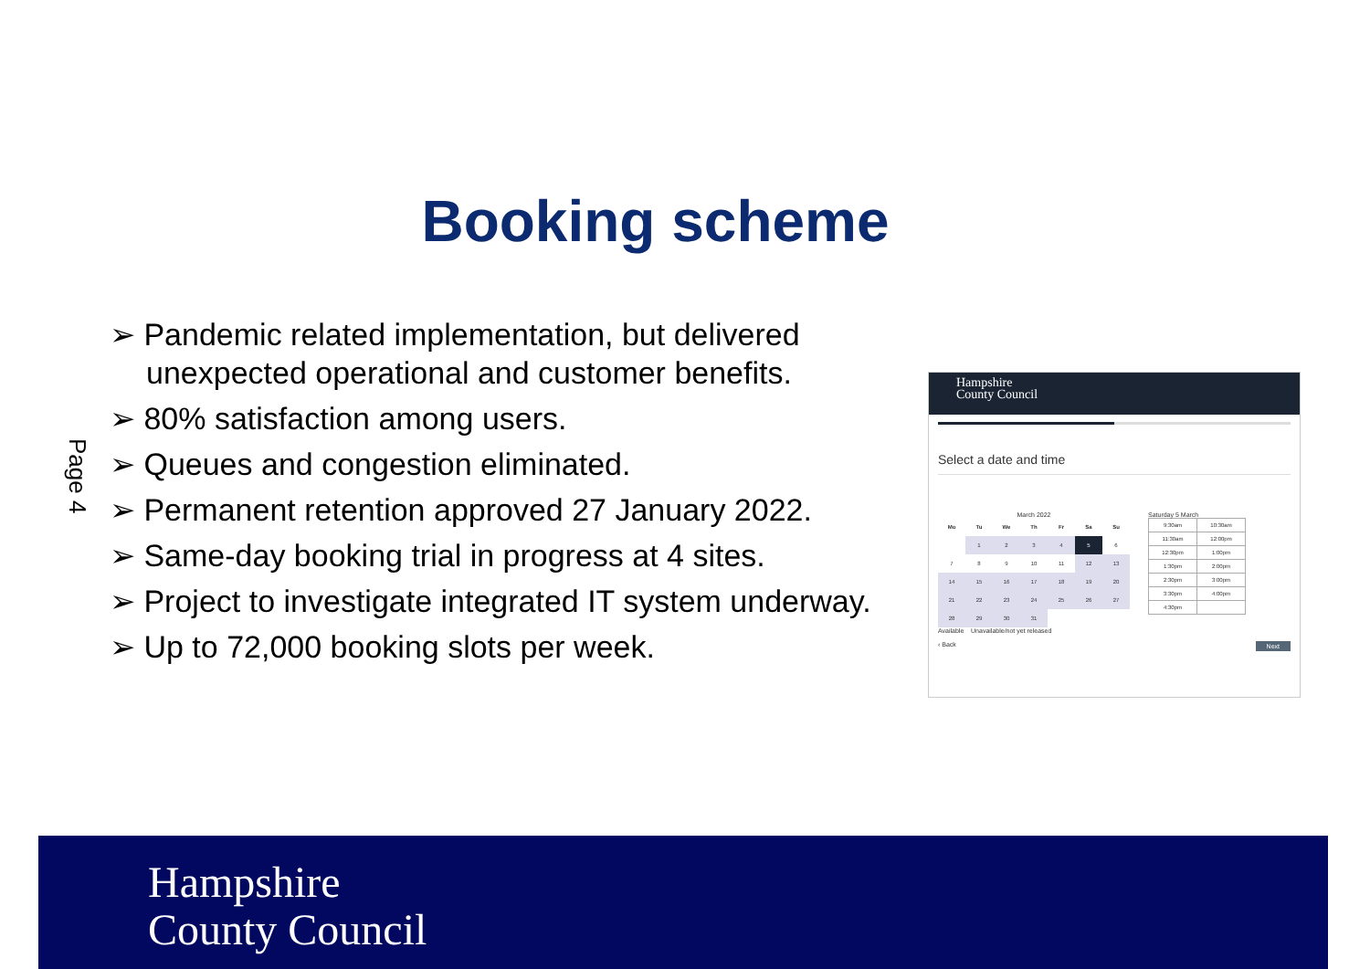Booking scheme
Page 4
➢ Pandemic related implementation, but delivered unexpected operational and customer benefits.
➢ 80% satisfaction among users.
➢ Queues and congestion eliminated.
➢ Permanent retention approved 27 January 2022.
➢ Same-day booking trial in progress at 4 sites.
➢ Project to investigate integrated IT system underway.
➢ Up to 72,000 booking slots per week.
Hampshire
County Council
Select a date and time
March 2022
| Mo | Tu | We | Th | Fr | Sa | Su |
| --- | --- | --- | --- | --- | --- | --- |
| | 1 | 2 | 3 | 4 | 5 | 6 |
| 7 | 8 | 9 | 10 | 11 | 12 | 13 |
| 14 | 15 | 16 | 17 | 18 | 19 | 20 |
| 21 | 22 | 23 | 24 | 25 | 26 | 27 |
| 28 | 29 | 30 | 31 | | | |
Available Unavailable/not yet released
Saturday 5 March
| 9:30am | 10:30am |
| 11:30am | 12:00pm |
| 12:30pm | 1:00pm |
| 1:30pm | 2:00pm |
| 2:30pm | 3:00pm |
| 3:30pm | 4:00pm |
| 4:30pm | |
‹ Back Next
Hampshire
County Council